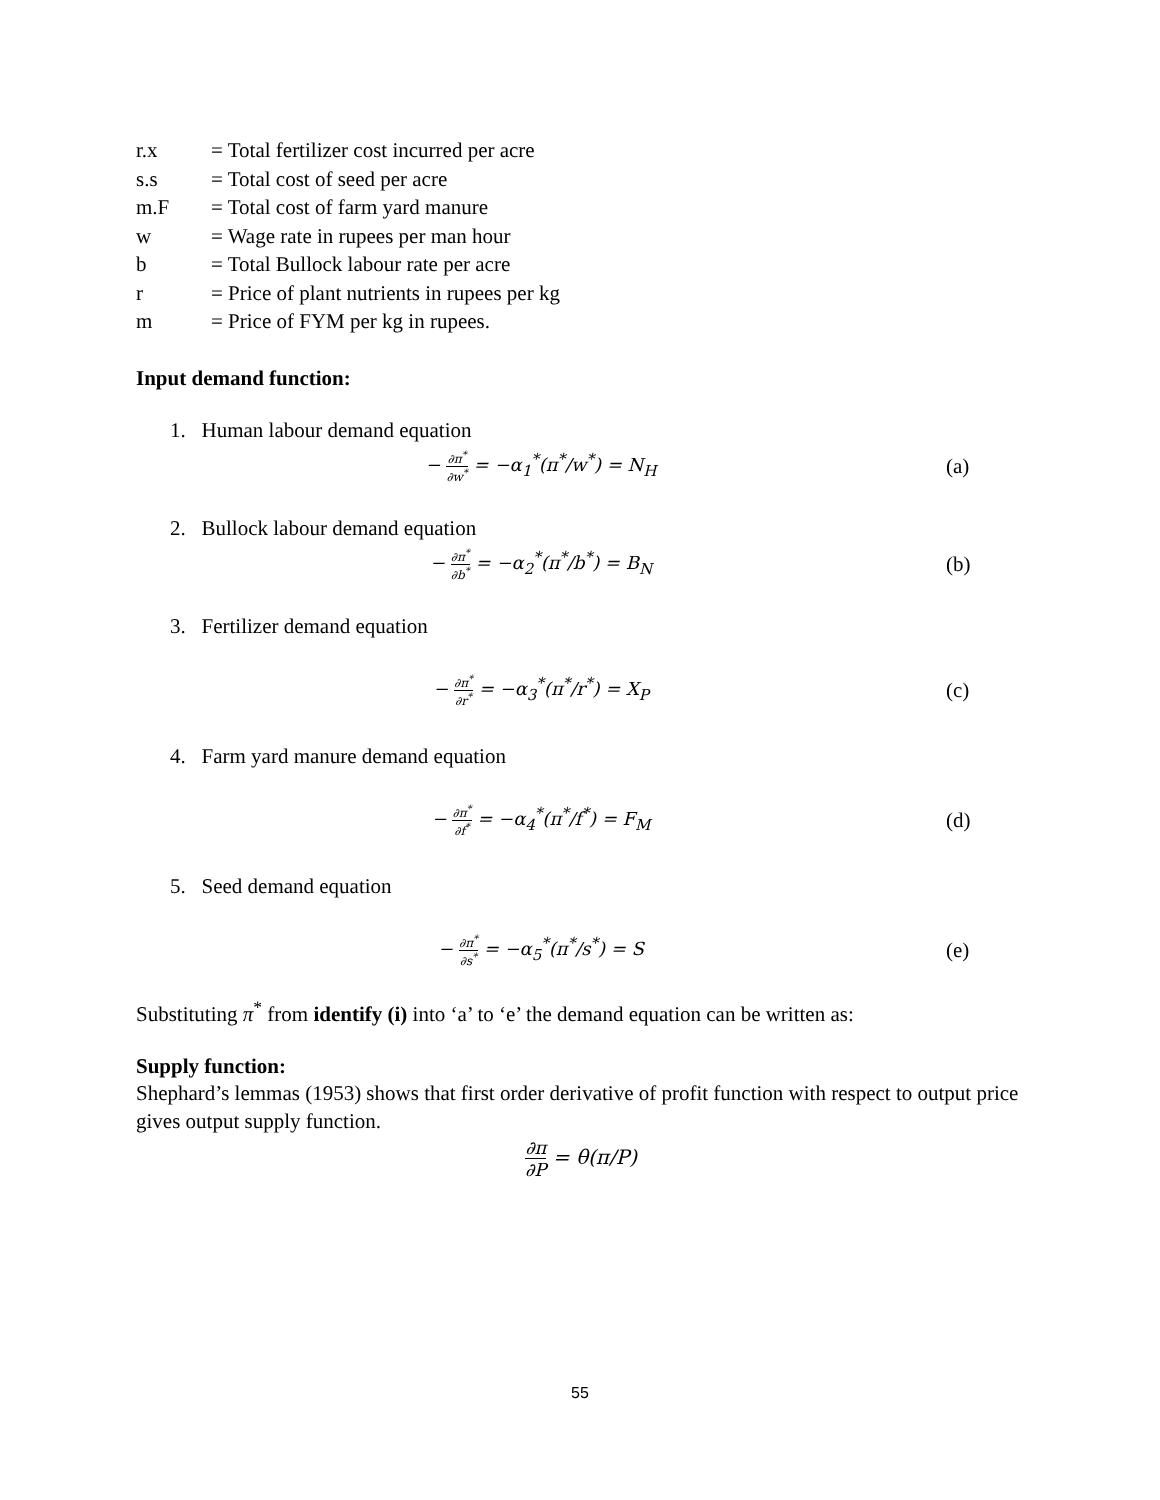r.x = Total fertilizer cost incurred per acre
s.s = Total cost of seed per acre
m.F = Total cost of farm yard manure
w = Wage rate in rupees per man hour
b = Total Bullock labour rate per acre
r = Price of plant nutrients in rupees per kg
m = Price of FYM per kg in rupees.
Input demand function:
1. Human labour demand equation
− ∂π<sup>*</sup> ∂w<sup>*</sup> = −α<sub>1</sub><sup>*</sup>(π<sup>*</sup>/w<sup>*</sup>) = N<sub>H</sub> (a)
2. Bullock labour demand equation
− ∂π<sup>*</sup> ∂b<sup>*</sup> = −α<sub>2</sub><sup>*</sup>(π<sup>*</sup>/b<sup>*</sup>) = B<sub>N</sub> (b)
3. Fertilizer demand equation
− ∂π<sup>*</sup> ∂r<sup>*</sup> = −α<sub>3</sub><sup>*</sup>(π<sup>*</sup>/r<sup>*</sup>) = X<sub>P</sub> (c)
4. Farm yard manure demand equation
− ∂π<sup>*</sup> ∂f<sup>*</sup> = −α<sub>4</sub><sup>*</sup>(π<sup>*</sup>/f<sup>*</sup>) = F<sub>M</sub> (d)
5. Seed demand equation
− ∂π<sup>*</sup> ∂s<sup>*</sup> = −α<sub>5</sub><sup>*</sup>(π<sup>*</sup>/s<sup>*</sup>) = S (e)
Substituting π<sup>*</sup> from identify (i) into ‘a’ to ‘e’ the demand equation can be written as:
Supply function:
Shephard’s lemmas (1953) shows that first order derivative of profit function with respect to output price gives output supply function.
∂π ∂P = θ(π/P)
55